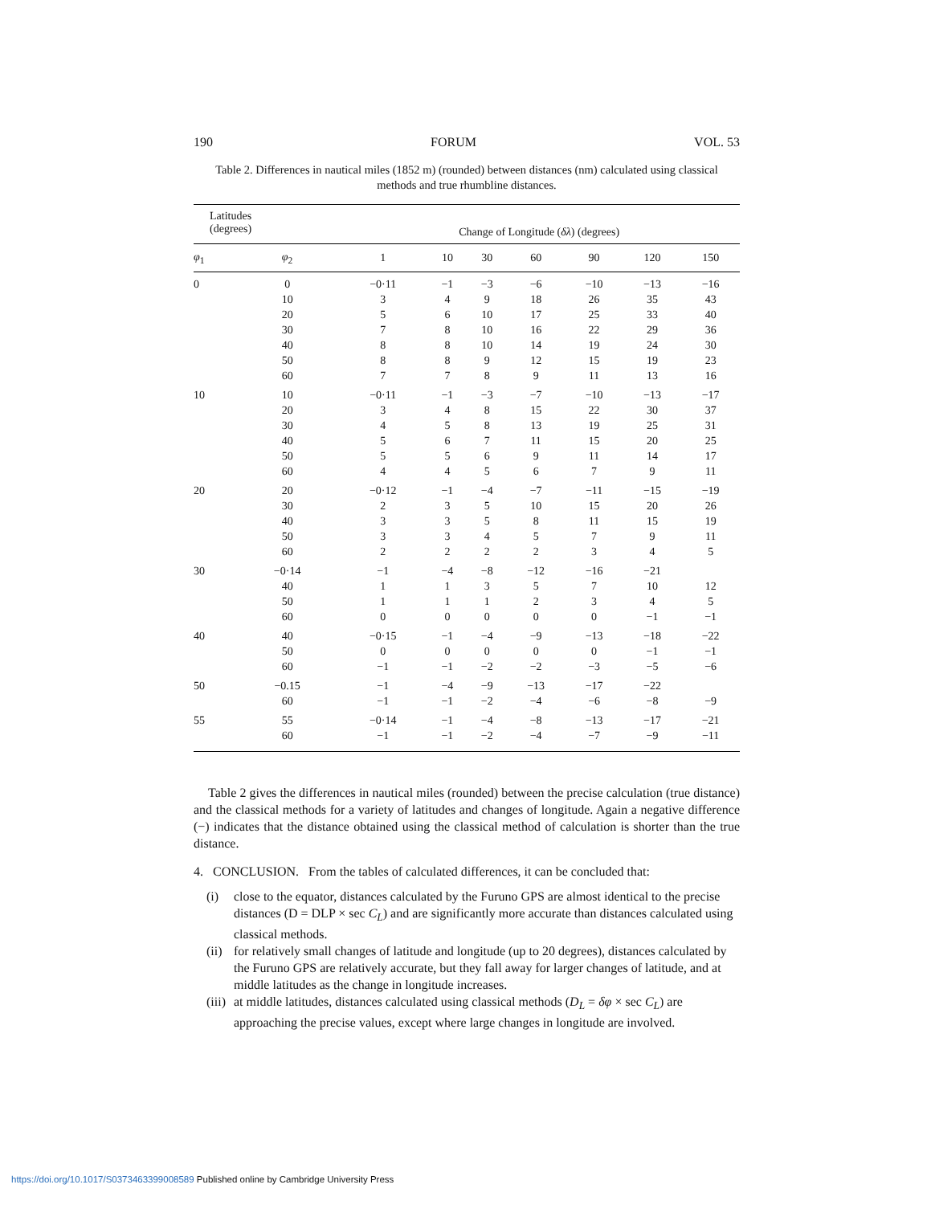190 FORUM VOL. 53
Table 2. Differences in nautical miles (1852 m) (rounded) between distances (nm) calculated using classical methods and true rhumbline distances.
| Latitudes (degrees) | | Change of Longitude ( δλ ) (degrees) | | | | | | |
| --- | --- | --- | --- | --- | --- | --- | --- | --- |
| φ<sub>1</sub> | φ<sub>2</sub> | 1 | 10 | 30 | 60 | 90 | 120 | 150 |
| 0 | 0 | −0·11 | −1 | −3 | −6 | −10 | −13 | −16 |
| | 10 | 3 | 4 | 9 | 18 | 26 | 35 | 43 |
| | 20 | 5 | 6 | 10 | 17 | 25 | 33 | 40 |
| | 30 | 7 | 8 | 10 | 16 | 22 | 29 | 36 |
| | 40 | 8 | 8 | 10 | 14 | 19 | 24 | 30 |
| | 50 | 8 | 8 | 9 | 12 | 15 | 19 | 23 |
| | 60 | 7 | 7 | 8 | 9 | 11 | 13 | 16 |
| 10 | 10 | −0·11 | −1 | −3 | −7 | −10 | −13 | −17 |
| | 20 | 3 | 4 | 8 | 15 | 22 | 30 | 37 |
| | 30 | 4 | 5 | 8 | 13 | 19 | 25 | 31 |
| | 40 | 5 | 6 | 7 | 11 | 15 | 20 | 25 |
| | 50 | 5 | 5 | 6 | 9 | 11 | 14 | 17 |
| | 60 | 4 | 4 | 5 | 6 | 7 | 9 | 11 |
| 20 | 20 | −0·12 | −1 | −4 | −7 | −11 | −15 | −19 |
| | 30 | 2 | 3 | 5 | 10 | 15 | 20 | 26 |
| | 40 | 3 | 3 | 5 | 8 | 11 | 15 | 19 |
| | 50 | 3 | 3 | 4 | 5 | 7 | 9 | 11 |
| | 60 | 2 | 2 | 2 | 2 | 3 | 4 | 5 |
| 30 | −0·14 | −1 | −4 | −8 | −12 | −16 | −21 | |
| | 40 | 1 | 1 | 3 | 5 | 7 | 10 | 12 |
| | 50 | 1 | 1 | 1 | 2 | 3 | 4 | 5 |
| | 60 | 0 | 0 | 0 | 0 | 0 | −1 | −1 |
| 40 | 40 | −0·15 | −1 | −4 | −9 | −13 | −18 | −22 |
| | 50 | 0 | 0 | 0 | 0 | 0 | −1 | −1 |
| | 60 | −1 | −1 | −2 | −2 | −3 | −5 | −6 |
| 50 | −0.15 | −1 | −4 | −9 | −13 | −17 | −22 | |
| | 60 | −1 | −1 | −2 | −4 | −6 | −8 | −9 |
| 55 | 55 | −0·14 | −1 | −4 | −8 | −13 | −17 | −21 |
| | 60 | −1 | −1 | −2 | −4 | −7 | −9 | −11 |
Table 2 gives the differences in nautical miles (rounded) between the precise calculation (true distance) and the classical methods for a variety of latitudes and changes of longitude. Again a negative difference (−) indicates that the distance obtained using the classical method of calculation is shorter than the true distance.
4. CONCLUSION. From the tables of calculated differences, it can be concluded that:
(i) close to the equator, distances calculated by the Furuno GPS are almost identical to the precise distances (D = DLP × sec C<sub>L</sub>) and are significantly more accurate than distances calculated using classical methods.
(ii)
for relatively small changes of latitude and longitude (up to 20 degrees), distances calculated by the Furuno GPS are relatively accurate, but they fall away for larger changes of latitude, and at middle latitudes as the change in longitude increases.
(iii)
at middle latitudes, distances calculated using classical methods (D<sub>L</sub> = δφ × sec C<sub>L</sub>) are approaching the precise values, except where large changes in longitude are involved.
https://doi.org/10.1017/S0373463399008589 Published online by Cambridge University Press